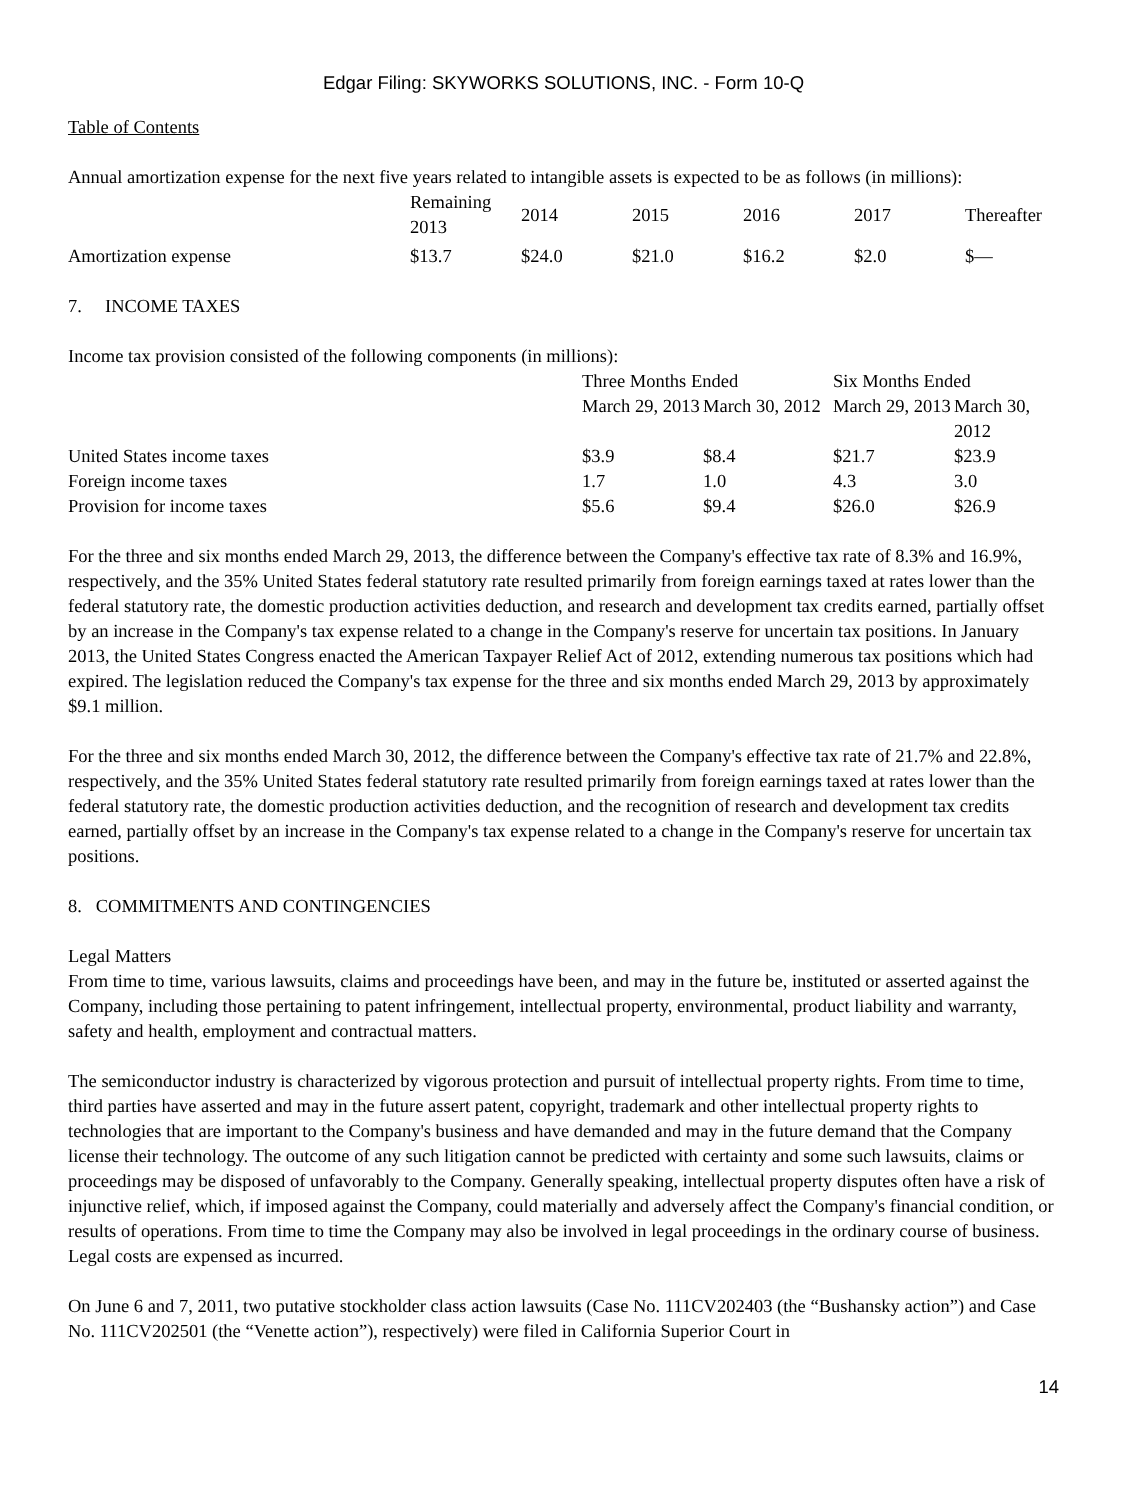Edgar Filing: SKYWORKS SOLUTIONS, INC. - Form 10-Q
Table of Contents
Annual amortization expense for the next five years related to intangible assets is expected to be as follows (in millions):
| | Remaining 2013 | 2014 | 2015 | 2016 | 2017 | Thereafter |
| --- | --- | --- | --- | --- | --- | --- |
| Amortization expense | $13.7 | $24.0 | $21.0 | $16.2 | $2.0 | $— |
7. INCOME TAXES
Income tax provision consisted of the following components (in millions):
| | Three Months Ended | | Six Months Ended | |
| --- | --- | --- | --- | --- |
| | March 29, 2013 | March 30, 2012 | March 29, 2013 | March 30, 2012 |
| United States income taxes | $3.9 | $8.4 | $21.7 | $23.9 |
| Foreign income taxes | 1.7 | 1.0 | 4.3 | 3.0 |
| Provision for income taxes | $5.6 | $9.4 | $26.0 | $26.9 |
For the three and six months ended March 29, 2013, the difference between the Company's effective tax rate of 8.3% and 16.9%, respectively, and the 35% United States federal statutory rate resulted primarily from foreign earnings taxed at rates lower than the federal statutory rate, the domestic production activities deduction, and research and development tax credits earned, partially offset by an increase in the Company's tax expense related to a change in the Company's reserve for uncertain tax positions. In January 2013, the United States Congress enacted the American Taxpayer Relief Act of 2012, extending numerous tax positions which had expired. The legislation reduced the Company's tax expense for the three and six months ended March 29, 2013 by approximately $9.1 million.
For the three and six months ended March 30, 2012, the difference between the Company's effective tax rate of 21.7% and 22.8%, respectively, and the 35% United States federal statutory rate resulted primarily from foreign earnings taxed at rates lower than the federal statutory rate, the domestic production activities deduction, and the recognition of research and development tax credits earned, partially offset by an increase in the Company's tax expense related to a change in the Company's reserve for uncertain tax positions.
8. COMMITMENTS AND CONTINGENCIES
Legal Matters
From time to time, various lawsuits, claims and proceedings have been, and may in the future be, instituted or asserted against the Company, including those pertaining to patent infringement, intellectual property, environmental, product liability and warranty, safety and health, employment and contractual matters.
The semiconductor industry is characterized by vigorous protection and pursuit of intellectual property rights. From time to time, third parties have asserted and may in the future assert patent, copyright, trademark and other intellectual property rights to technologies that are important to the Company's business and have demanded and may in the future demand that the Company license their technology. The outcome of any such litigation cannot be predicted with certainty and some such lawsuits, claims or proceedings may be disposed of unfavorably to the Company. Generally speaking, intellectual property disputes often have a risk of injunctive relief, which, if imposed against the Company, could materially and adversely affect the Company's financial condition, or results of operations. From time to time the Company may also be involved in legal proceedings in the ordinary course of business. Legal costs are expensed as incurred.
On June 6 and 7, 2011, two putative stockholder class action lawsuits (Case No. 111CV202403 (the “Bushansky action”) and Case No. 111CV202501 (the “Venette action”), respectively) were filed in California Superior Court in
14